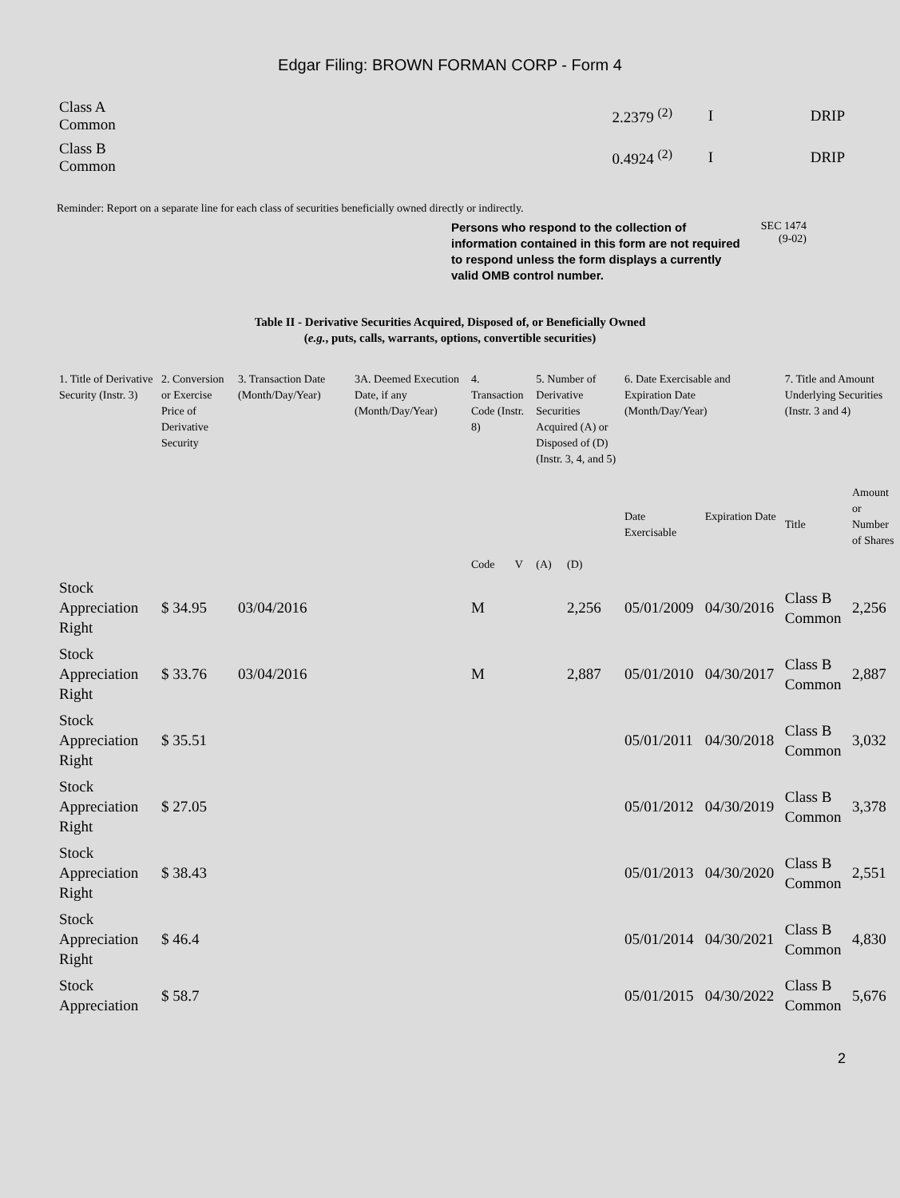Edgar Filing: BROWN FORMAN CORP - Form 4
| Class A Common | 2.2379 <sup>(2)</sup> | I | DRIP |
| Class B Common | 0.4924 <sup>(2)</sup> | I | DRIP |
Reminder: Report on a separate line for each class of securities beneficially owned directly or indirectly.
Persons who respond to the collection of information contained in this form are not required to respond unless the form displays a currently valid OMB control number. SEC 1474
(9-02)
Table II - Derivative Securities Acquired, Disposed of, or Beneficially Owned
(e.g., puts, calls, warrants, options, convertible securities)
| 1. Title of Derivative Security (Instr. 3) | 2. Conversion or Exercise Price of Derivative Security | 3. Transaction Date (Month/Day/Year) | 3A. Deemed Execution Date, if any (Month/Day/Year) | 4. Transaction Code (Instr. 8) | | 5. Number of Derivative Securities Acquired (A) or Disposed of (D) (Instr. 3, 4, and 5) | | 6. Date Exercisable and Expiration Date (Month/Day/Year) | | 7. Title and Amount Underlying Securities (Instr. 3 and 4) | |
| | | | | Code | V | (A) | (D) | Date Exercisable | Expiration Date | Title | Amount or Number of Shares |
| Stock Appreciation Right | $ 34.95 | 03/04/2016 | | M | | | 2,256 | 05/01/2009 | 04/30/2016 | Class B Common | 2,256 |
| Stock Appreciation Right | $ 33.76 | 03/04/2016 | | M | | | 2,887 | 05/01/2010 | 04/30/2017 | Class B Common | 2,887 |
| Stock Appreciation Right | $ 35.51 | | | | | | | 05/01/2011 | 04/30/2018 | Class B Common | 3,032 |
| Stock Appreciation Right | $ 27.05 | | | | | | | 05/01/2012 | 04/30/2019 | Class B Common | 3,378 |
| Stock Appreciation Right | $ 38.43 | | | | | | | 05/01/2013 | 04/30/2020 | Class B Common | 2,551 |
| Stock Appreciation Right | $ 46.4 | | | | | | | 05/01/2014 | 04/30/2021 | Class B Common | 4,830 |
| Stock Appreciation | $ 58.7 | | | | | | | 05/01/2015 | 04/30/2022 | Class B Common | 5,676 |
2